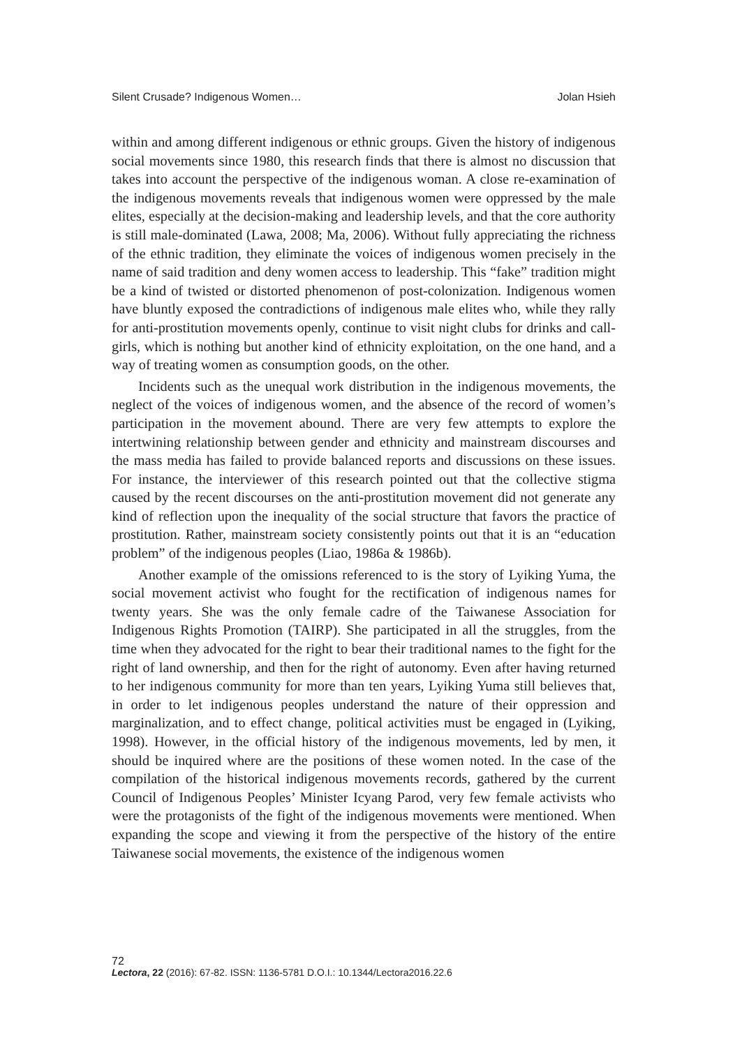Silent Crusade? Indigenous Women… Jolan Hsieh
within and among different indigenous or ethnic groups. Given the history of indigenous social movements since 1980, this research finds that there is almost no discussion that takes into account the perspective of the indigenous woman. A close re-examination of the indigenous movements reveals that indigenous women were oppressed by the male elites, especially at the decision-making and leadership levels, and that the core authority is still male-dominated (Lawa, 2008; Ma, 2006). Without fully appreciating the richness of the ethnic tradition, they eliminate the voices of indigenous women precisely in the name of said tradition and deny women access to leadership. This “fake” tradition might be a kind of twisted or distorted phenomenon of post-colonization. Indigenous women have bluntly exposed the contradictions of indigenous male elites who, while they rally for anti-prostitution movements openly, continue to visit night clubs for drinks and call-girls, which is nothing but another kind of ethnicity exploitation, on the one hand, and a way of treating women as consumption goods, on the other.
Incidents such as the unequal work distribution in the indigenous movements, the neglect of the voices of indigenous women, and the absence of the record of women’s participation in the movement abound. There are very few attempts to explore the intertwining relationship between gender and ethnicity and mainstream discourses and the mass media has failed to provide balanced reports and discussions on these issues. For instance, the interviewer of this research pointed out that the collective stigma caused by the recent discourses on the anti-prostitution movement did not generate any kind of reflection upon the inequality of the social structure that favors the practice of prostitution. Rather, mainstream society consistently points out that it is an “education problem” of the indigenous peoples (Liao, 1986a & 1986b).
Another example of the omissions referenced to is the story of Lyiking Yuma, the social movement activist who fought for the rectification of indigenous names for twenty years. She was the only female cadre of the Taiwanese Association for Indigenous Rights Promotion (TAIRP). She participated in all the struggles, from the time when they advocated for the right to bear their traditional names to the fight for the right of land ownership, and then for the right of autonomy. Even after having returned to her indigenous community for more than ten years, Lyiking Yuma still believes that, in order to let indigenous peoples understand the nature of their oppression and marginalization, and to effect change, political activities must be engaged in (Lyiking, 1998). However, in the official history of the indigenous movements, led by men, it should be inquired where are the positions of these women noted. In the case of the compilation of the historical indigenous movements records, gathered by the current Council of Indigenous Peoples’ Minister Icyang Parod, very few female activists who were the protagonists of the fight of the indigenous movements were mentioned. When expanding the scope and viewing it from the perspective of the history of the entire Taiwanese social movements, the existence of the indigenous women
72
Lectora, 22 (2016): 67-82. ISSN: 1136-5781 D.O.I.: 10.1344/Lectora2016.22.6